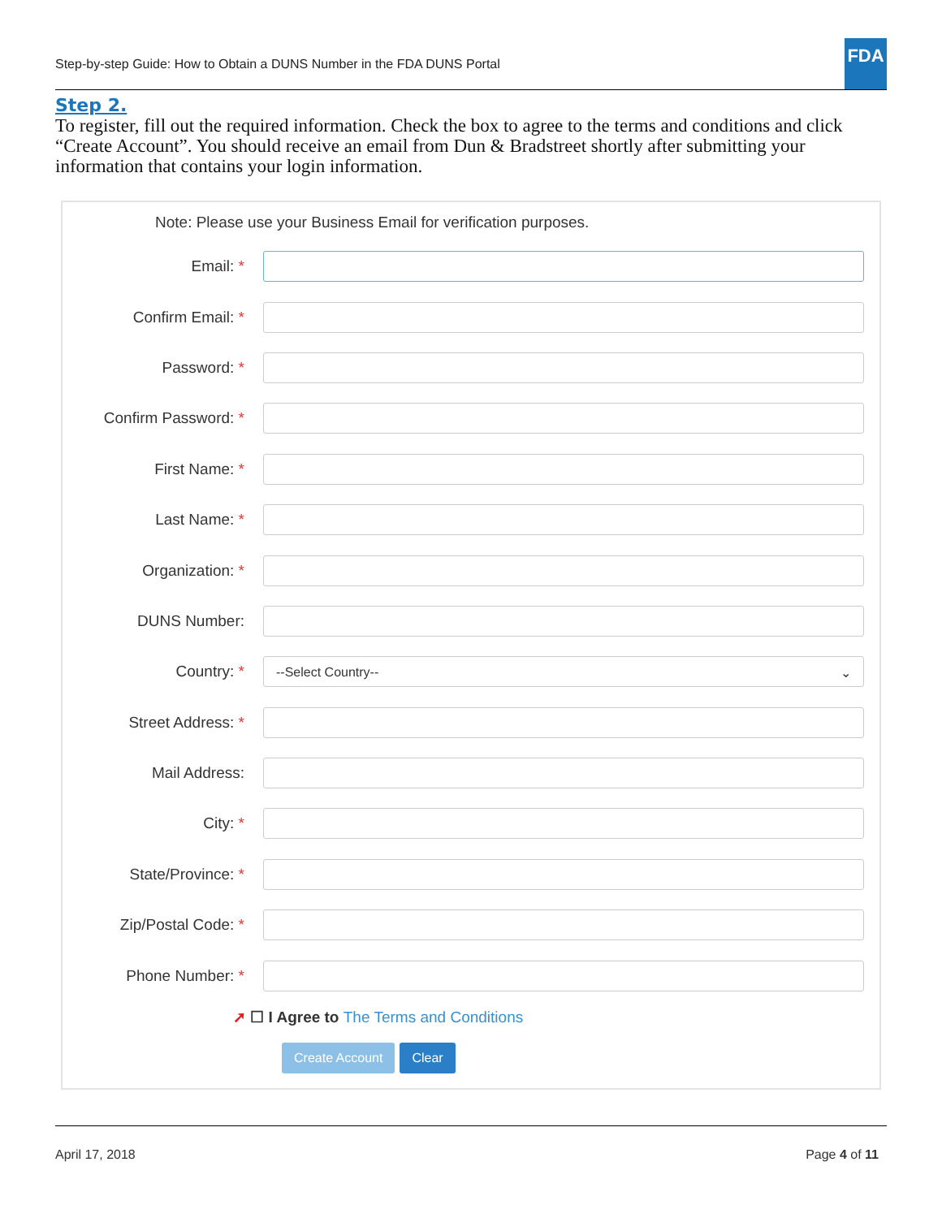Step-by-step Guide: How to Obtain a DUNS Number in the FDA DUNS Portal
FDA
Step 2.
To register, fill out the required information. Check the box to agree to the terms and conditions and click “Create Account”. You should receive an email from Dun & Bradstreet shortly after submitting your information that contains your login information.
Note: Please use your Business Email for verification purposes.
Email: *
Confirm Email: *
Password: *
Confirm Password: *
First Name: *
Last Name: *
Organization: *
DUNS Number:
Country: *
--Select Country-- ⌄
Street Address: *
Mail Address:
City: *
State/Province: *
Zip/Postal Code: *
Phone Number: *
➚ ☐ I Agree to The Terms and Conditions
Create Account Clear
April 17, 2018 Page 4 of 11